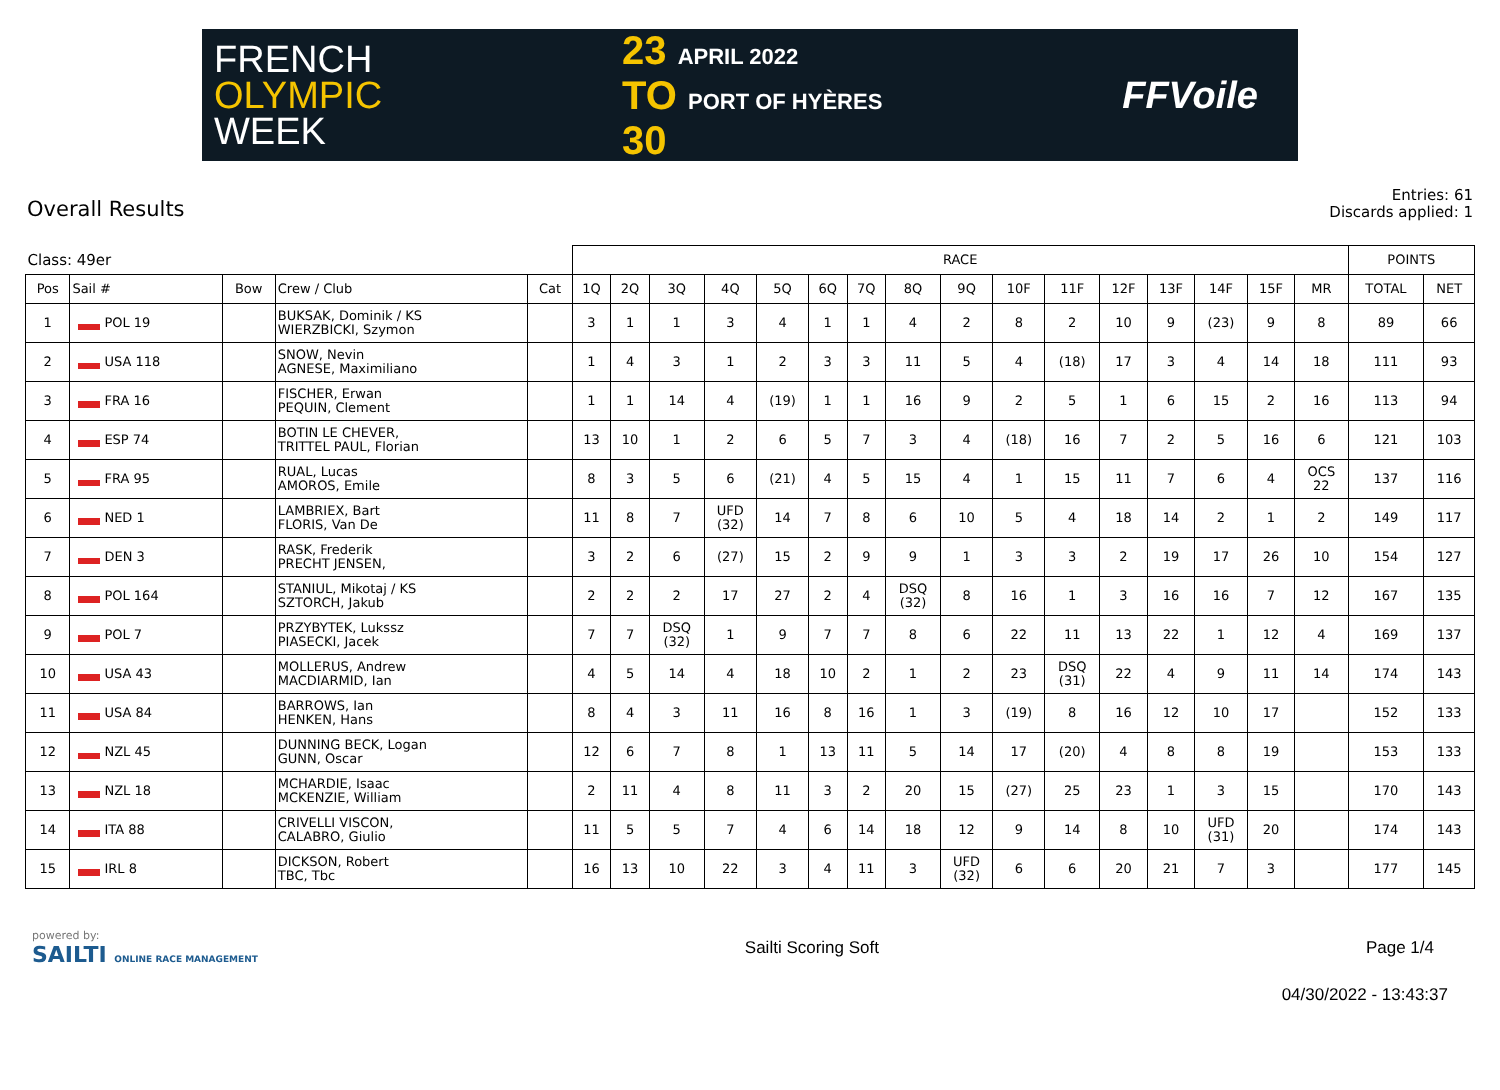FRENCH
OLYMPIC
WEEK
23 APRIL 2022
TO PORT OF HYÈRES
30
FFVoile
Overall Results
Entries: 61
Discards applied: 1
| Class: 49er | | | | | RACE | | | | | | | | | | | | | | | | POINTS | |
| --- | --- | --- | --- | --- | --- | --- | --- | --- | --- | --- | --- | --- | --- | --- | --- | --- | --- | --- | --- | --- | --- | --- |
| Pos | Sail # | Bow | Crew / Club | Cat | 1Q | 2Q | 3Q | 4Q | 5Q | 6Q | 7Q | 8Q | 9Q | 10F | 11F | 12F | 13F | 14F | 15F | MR | TOTAL | NET |
| 1 | POL 19 | | BUKSAK, Dominik / KS WIERZBICKI, Szymon | | 3 | 1 | 1 | 3 | 4 | 1 | 1 | 4 | 2 | 8 | 2 | 10 | 9 | (23) | 9 | 8 | 89 | 66 |
| 2 | USA 118 | | SNOW, Nevin AGNESE, Maximiliano | | 1 | 4 | 3 | 1 | 2 | 3 | 3 | 11 | 5 | 4 | (18) | 17 | 3 | 4 | 14 | 18 | 111 | 93 |
| 3 | FRA 16 | | FISCHER, Erwan PEQUIN, Clement | | 1 | 1 | 14 | 4 | (19) | 1 | 1 | 16 | 9 | 2 | 5 | 1 | 6 | 15 | 2 | 16 | 113 | 94 |
| 4 | ESP 74 | | BOTIN LE CHEVER, TRITTEL PAUL, Florian | | 13 | 10 | 1 | 2 | 6 | 5 | 7 | 3 | 4 | (18) | 16 | 7 | 2 | 5 | 16 | 6 | 121 | 103 |
| 5 | FRA 95 | | RUAL, Lucas AMOROS, Emile | | 8 | 3 | 5 | 6 | (21) | 4 | 5 | 15 | 4 | 1 | 15 | 11 | 7 | 6 | 4 | OCS 22 | 137 | 116 |
| 6 | NED 1 | | LAMBRIEX, Bart FLORIS, Van De | | 11 | 8 | 7 | UFD (32) | 14 | 7 | 8 | 6 | 10 | 5 | 4 | 18 | 14 | 2 | 1 | 2 | 149 | 117 |
| 7 | DEN 3 | | RASK, Frederik PRECHT JENSEN, | | 3 | 2 | 6 | (27) | 15 | 2 | 9 | 9 | 1 | 3 | 3 | 2 | 19 | 17 | 26 | 10 | 154 | 127 |
| 8 | POL 164 | | STANIUL, Mikotaj / KS SZTORCH, Jakub | | 2 | 2 | 2 | 17 | 27 | 2 | 4 | DSQ (32) | 8 | 16 | 1 | 3 | 16 | 16 | 7 | 12 | 167 | 135 |
| 9 | POL 7 | | PRZYBYTEK, Lukssz PIASECKI, Jacek | | 7 | 7 | DSQ (32) | 1 | 9 | 7 | 7 | 8 | 6 | 22 | 11 | 13 | 22 | 1 | 12 | 4 | 169 | 137 |
| 10 | USA 43 | | MOLLERUS, Andrew MACDIARMID, Ian | | 4 | 5 | 14 | 4 | 18 | 10 | 2 | 1 | 2 | 23 | DSQ (31) | 22 | 4 | 9 | 11 | 14 | 174 | 143 |
| 11 | USA 84 | | BARROWS, Ian HENKEN, Hans | | 8 | 4 | 3 | 11 | 16 | 8 | 16 | 1 | 3 | (19) | 8 | 16 | 12 | 10 | 17 | | 152 | 133 |
| 12 | NZL 45 | | DUNNING BECK, Logan GUNN, Oscar | | 12 | 6 | 7 | 8 | 1 | 13 | 11 | 5 | 14 | 17 | (20) | 4 | 8 | 8 | 19 | | 153 | 133 |
| 13 | NZL 18 | | MCHARDIE, Isaac MCKENZIE, William | | 2 | 11 | 4 | 8 | 11 | 3 | 2 | 20 | 15 | (27) | 25 | 23 | 1 | 3 | 15 | | 170 | 143 |
| 14 | ITA 88 | | CRIVELLI VISCON, CALABRO, Giulio | | 11 | 5 | 5 | 7 | 4 | 6 | 14 | 18 | 12 | 9 | 14 | 8 | 10 | UFD (31) | 20 | | 174 | 143 |
| 15 | IRL 8 | | DICKSON, Robert TBC, Tbc | | 16 | 13 | 10 | 22 | 3 | 4 | 11 | 3 | UFD (32) | 6 | 6 | 20 | 21 | 7 | 3 | | 177 | 145 |
powered by:
SAILTI ONLINE RACE MANAGEMENT
Sailti Scoring Soft Page 1/4
04/30/2022 - 13:43:37